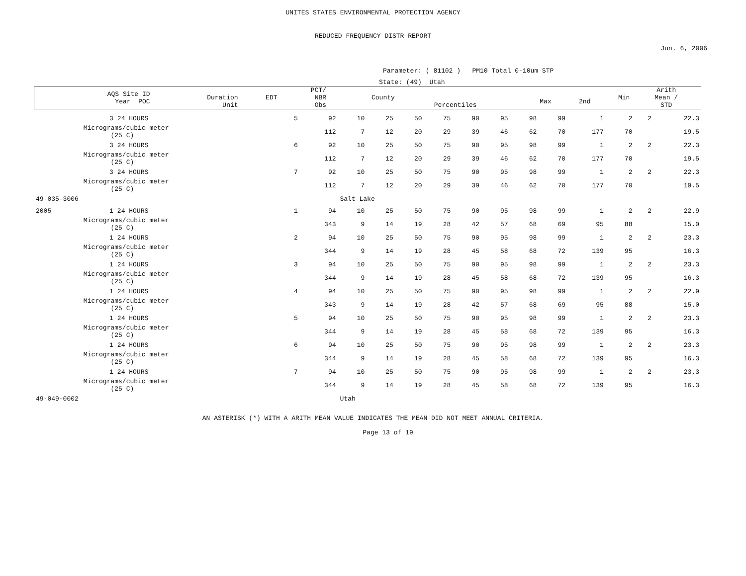UNITES STATES ENVIRONMENTAL PROTECTION AGENCY
REDUCED FREQUENCY DISTR REPORT
Jun. 6, 2006
Parameter: ( 81102 ) PM10 Total 0-10um STP
State: (49) Utah
| / AQS Site ID Year POC / Duration Unit / EDT / PCT/ NBR Obs / County / Percentiles / Max / 2nd / Min / Arith Mean / STD / / --- / --- / --- / --- / --- / --- / --- / --- / --- / --- / | | | | | | | | | | | | | | | | |
| --- | --- | --- | --- | --- | --- | --- | --- | --- | --- | --- | --- | --- | --- | --- | --- | --- |
| | 3 | 24 HOURS | 5 | 92 | 10 | 25 | 50 | 75 | 90 | 95 | 98 | 99 | 1 | 2 | 2 | 22.3 |
| | Micrograms/cubic meter (25 C) | | | 112 | 7 | 12 | 20 | 29 | 39 | 46 | 62 | 70 | 177 | 70 | | 19.5 |
| | 3 | 24 HOURS | 6 | 92 | 10 | 25 | 50 | 75 | 90 | 95 | 98 | 99 | 1 | 2 | 2 | 22.3 |
| | Micrograms/cubic meter (25 C) | | | 112 | 7 | 12 | 20 | 29 | 39 | 46 | 62 | 70 | 177 | 70 | | 19.5 |
| | 3 | 24 HOURS | 7 | 92 | 10 | 25 | 50 | 75 | 90 | 95 | 98 | 99 | 1 | 2 | 2 | 22.3 |
| | Micrograms/cubic meter (25 C) | | | 112 | 7 | 12 | 20 | 29 | 39 | 46 | 62 | 70 | 177 | 70 | | 19.5 |
| 49-035-3006 | | | | | Salt Lake | | | | | | | | | | | |
| 2005 | 1 | 24 HOURS | 1 | 94 | 10 | 25 | 50 | 75 | 90 | 95 | 98 | 99 | 1 | 2 | 2 | 22.9 |
| | Micrograms/cubic meter (25 C) | | | 343 | 9 | 14 | 19 | 28 | 42 | 57 | 68 | 69 | 95 | 88 | | 15.0 |
| | 1 | 24 HOURS | 2 | 94 | 10 | 25 | 50 | 75 | 90 | 95 | 98 | 99 | 1 | 2 | 2 | 23.3 |
| | Micrograms/cubic meter (25 C) | | | 344 | 9 | 14 | 19 | 28 | 45 | 58 | 68 | 72 | 139 | 95 | | 16.3 |
| | 1 | 24 HOURS | 3 | 94 | 10 | 25 | 50 | 75 | 90 | 95 | 98 | 99 | 1 | 2 | 2 | 23.3 |
| | Micrograms/cubic meter (25 C) | | | 344 | 9 | 14 | 19 | 28 | 45 | 58 | 68 | 72 | 139 | 95 | | 16.3 |
| | 1 | 24 HOURS | 4 | 94 | 10 | 25 | 50 | 75 | 90 | 95 | 98 | 99 | 1 | 2 | 2 | 22.9 |
| | Micrograms/cubic meter (25 C) | | | 343 | 9 | 14 | 19 | 28 | 42 | 57 | 68 | 69 | 95 | 88 | | 15.0 |
| | 1 | 24 HOURS | 5 | 94 | 10 | 25 | 50 | 75 | 90 | 95 | 98 | 99 | 1 | 2 | 2 | 23.3 |
| | Micrograms/cubic meter (25 C) | | | 344 | 9 | 14 | 19 | 28 | 45 | 58 | 68 | 72 | 139 | 95 | | 16.3 |
| | 1 | 24 HOURS | 6 | 94 | 10 | 25 | 50 | 75 | 90 | 95 | 98 | 99 | 1 | 2 | 2 | 23.3 |
| | Micrograms/cubic meter (25 C) | | | 344 | 9 | 14 | 19 | 28 | 45 | 58 | 68 | 72 | 139 | 95 | | 16.3 |
| | 1 | 24 HOURS | 7 | 94 | 10 | 25 | 50 | 75 | 90 | 95 | 98 | 99 | 1 | 2 | 2 | 23.3 |
| | Micrograms/cubic meter (25 C) | | | 344 | 9 | 14 | 19 | 28 | 45 | 58 | 68 | 72 | 139 | 95 | | 16.3 |
| 49-049-0002 | | | | | Utah | | | | | | | | | | | |
AN ASTERISK (*) WITH A ARITH MEAN VALUE INDICATES THE MEAN DID NOT MEET ANNUAL CRITERIA.
Page 13 of 19